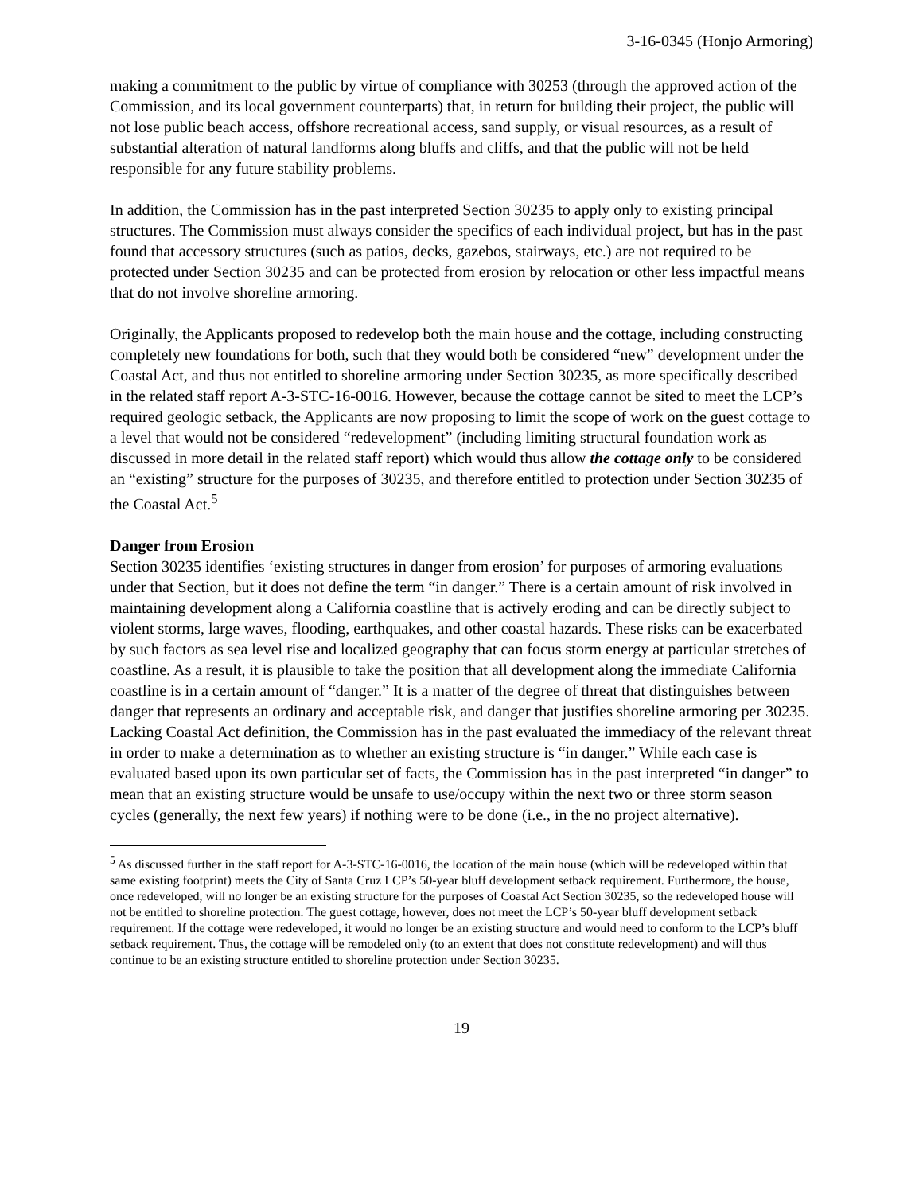3-16-0345 (Honjo Armoring)
making a commitment to the public by virtue of compliance with 30253 (through the approved action of the Commission, and its local government counterparts) that, in return for building their project, the public will not lose public beach access, offshore recreational access, sand supply, or visual resources, as a result of substantial alteration of natural landforms along bluffs and cliffs, and that the public will not be held responsible for any future stability problems.
In addition, the Commission has in the past interpreted Section 30235 to apply only to existing principal structures. The Commission must always consider the specifics of each individual project, but has in the past found that accessory structures (such as patios, decks, gazebos, stairways, etc.) are not required to be protected under Section 30235 and can be protected from erosion by relocation or other less impactful means that do not involve shoreline armoring.
Originally, the Applicants proposed to redevelop both the main house and the cottage, including constructing completely new foundations for both, such that they would both be considered “new” development under the Coastal Act, and thus not entitled to shoreline armoring under Section 30235, as more specifically described in the related staff report A-3-STC-16-0016. However, because the cottage cannot be sited to meet the LCP’s required geologic setback, the Applicants are now proposing to limit the scope of work on the guest cottage to a level that would not be considered “redevelopment” (including limiting structural foundation work as discussed in more detail in the related staff report) which would thus allow the cottage only to be considered an “existing” structure for the purposes of 30235, and therefore entitled to protection under Section 30235 of the Coastal Act.<sup>5</sup>
Danger from Erosion
Section 30235 identifies ‘existing structures in danger from erosion’ for purposes of armoring evaluations under that Section, but it does not define the term “in danger.” There is a certain amount of risk involved in maintaining development along a California coastline that is actively eroding and can be directly subject to violent storms, large waves, flooding, earthquakes, and other coastal hazards. These risks can be exacerbated by such factors as sea level rise and localized geography that can focus storm energy at particular stretches of coastline. As a result, it is plausible to take the position that all development along the immediate California coastline is in a certain amount of “danger.” It is a matter of the degree of threat that distinguishes between danger that represents an ordinary and acceptable risk, and danger that justifies shoreline armoring per 30235. Lacking Coastal Act definition, the Commission has in the past evaluated the immediacy of the relevant threat in order to make a determination as to whether an existing structure is “in danger.” While each case is evaluated based upon its own particular set of facts, the Commission has in the past interpreted “in danger” to mean that an existing structure would be unsafe to use/occupy within the next two or three storm season cycles (generally, the next few years) if nothing were to be done (i.e., in the no project alternative).
<sup>5</sup> As discussed further in the staff report for A-3-STC-16-0016, the location of the main house (which will be redeveloped within that same existing footprint) meets the City of Santa Cruz LCP’s 50-year bluff development setback requirement. Furthermore, the house, once redeveloped, will no longer be an existing structure for the purposes of Coastal Act Section 30235, so the redeveloped house will not be entitled to shoreline protection. The guest cottage, however, does not meet the LCP’s 50-year bluff development setback requirement. If the cottage were redeveloped, it would no longer be an existing structure and would need to conform to the LCP’s bluff setback requirement. Thus, the cottage will be remodeled only (to an extent that does not constitute redevelopment) and will thus continue to be an existing structure entitled to shoreline protection under Section 30235.
19